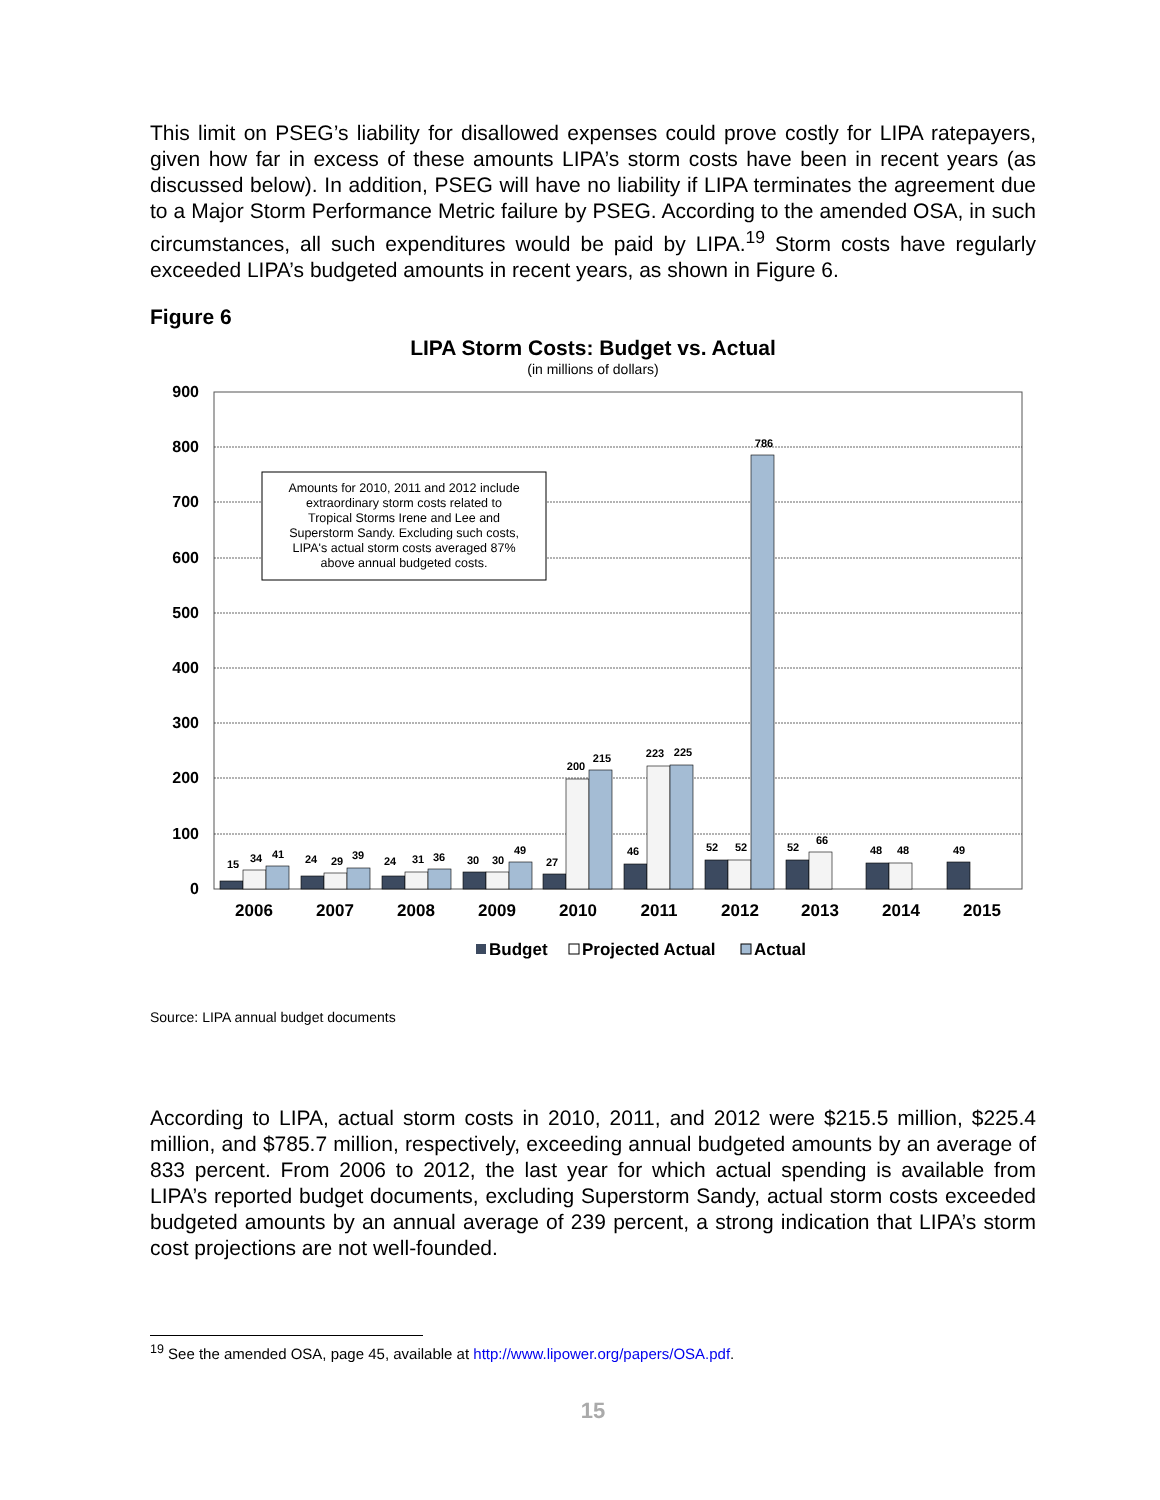This limit on PSEG’s liability for disallowed expenses could prove costly for LIPA ratepayers, given how far in excess of these amounts LIPA’s storm costs have been in recent years (as discussed below). In addition, PSEG will have no liability if LIPA terminates the agreement due to a Major Storm Performance Metric failure by PSEG. According to the amended OSA, in such circumstances, all such expenditures would be paid by LIPA.<sup>19</sup> Storm costs have regularly exceeded LIPA’s budgeted amounts in recent years, as shown in Figure 6.
Figure 6
LIPA Storm Costs: Budget vs. Actual
(in millions of dollars)
900
800
700
600
500
400
300
200
100
0
Amounts for 2010, 2011 and 2012 include
extraordinary storm costs related to
Tropical Storms Irene and Lee and
Superstorm Sandy. Excluding such costs,
LIPA's actual storm costs averaged 87%
above annual budgeted costs.
15
34
41
24
29
39
24
31
36
30
30
49
27
200
215
46
223
225
52
52
786
52
66
48
48
49
2006
2007
2008
2009
2010
2011
2012
2013
2014
2015
Budget
Projected Actual
Actual
Source: LIPA annual budget documents
According to LIPA, actual storm costs in 2010, 2011, and 2012 were $215.5 million, $225.4 million, and $785.7 million, respectively, exceeding annual budgeted amounts by an average of 833 percent. From 2006 to 2012, the last year for which actual spending is available from LIPA’s reported budget documents, excluding Superstorm Sandy, actual storm costs exceeded budgeted amounts by an annual average of 239 percent, a strong indication that LIPA’s storm cost projections are not well-founded.
<sup>19</sup> See the amended OSA, page 45, available at http://www.lipower.org/papers/OSA.pdf.
15